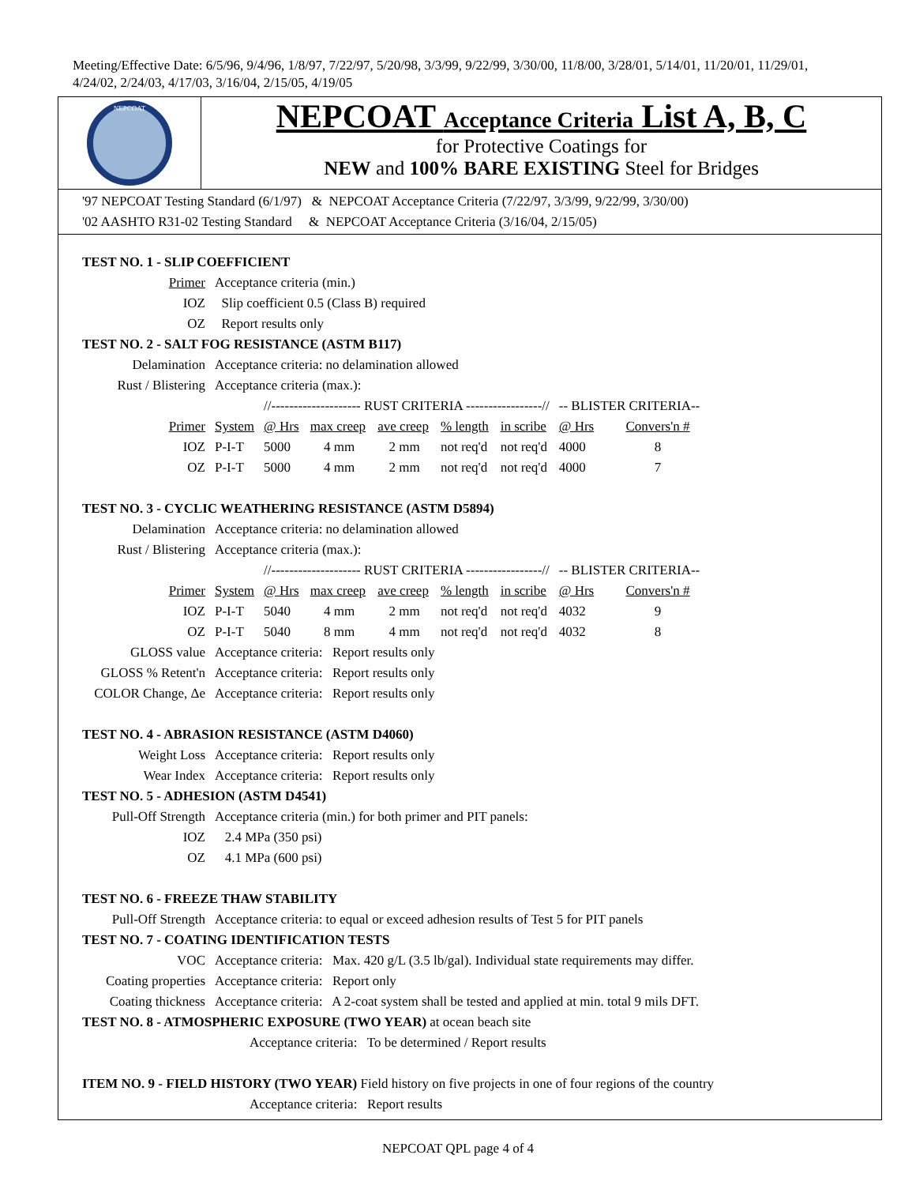Meeting/Effective Date: 6/5/96, 9/4/96, 1/8/97, 7/22/97, 5/20/98, 3/3/99, 9/22/99, 3/30/00, 11/8/00, 3/28/01, 5/14/01, 11/20/01, 11/29/01, 4/24/02, 2/24/03, 4/17/03, 3/16/04, 2/15/05, 4/19/05
NEPCOAT
NEPCOAT Acceptance Criteria List A, B, C
for Protective Coatings for
NEW and 100% BARE EXISTING Steel for Bridges
'97 NEPCOAT Testing Standard (6/1/97) & NEPCOAT Acceptance Criteria (7/22/97, 3/3/99, 9/22/99, 3/30/00)
'02 AASHTO R31-02 Testing Standard & NEPCOAT Acceptance Criteria (3/16/04, 2/15/05)
TEST NO. 1 - SLIP COEFFICIENT
| Primer | Acceptance criteria (min.) |
| IOZ | Slip coefficient 0.5 (Class B) required |
| OZ | Report results only |
TEST NO. 2 - SALT FOG RESISTANCE (ASTM B117)
| Delamination | Acceptance criteria: no delamination allowed | | | | | | | |
| Rust / Blistering | Acceptance criteria (max.): | | | | | | | |
| | | //-------------------- RUST CRITERIA -----------------// | | | | | -- BLISTER CRITERIA-- | |
| Primer | System | @ Hrs | max creep | ave creep | % length | in scribe | @ Hrs | Convers'n # |
| IOZ | P-I-T | 5000 | 4 mm | 2 mm | not req'd | not req'd | 4000 | 8 |
| OZ | P-I-T | 5000 | 4 mm | 2 mm | not req'd | not req'd | 4000 | 7 |
TEST NO. 3 - CYCLIC WEATHERING RESISTANCE (ASTM D5894)
| Delamination | Acceptance criteria: no delamination allowed | | | | | | | |
| Rust / Blistering | Acceptance criteria (max.): | | | | | | | |
| | | //-------------------- RUST CRITERIA -----------------// | | | | | -- BLISTER CRITERIA-- | |
| Primer | System | @ Hrs | max creep | ave creep | % length | in scribe | @ Hrs | Convers'n # |
| IOZ | P-I-T | 5040 | 4 mm | 2 mm | not req'd | not req'd | 4032 | 9 |
| OZ | P-I-T | 5040 | 8 mm | 4 mm | not req'd | not req'd | 4032 | 8 |
| GLOSS value | Acceptance criteria: Report results only | | | | | | | |
| GLOSS % Retent'n | Acceptance criteria: Report results only | | | | | | | |
| COLOR Change, Δe | Acceptance criteria: Report results only | | | | | | | |
TEST NO. 4 - ABRASION RESISTANCE (ASTM D4060)
| Weight Loss | Acceptance criteria: Report results only |
| Wear Index | Acceptance criteria: Report results only |
TEST NO. 5 - ADHESION (ASTM D4541)
| Pull-Off Strength | Acceptance criteria (min.) for both primer and PIT panels: |
| IOZ | 2.4 MPa (350 psi) |
| OZ | 4.1 MPa (600 psi) |
TEST NO. 6 - FREEZE THAW STABILITY
| Pull-Off Strength | Acceptance criteria: to equal or exceed adhesion results of Test 5 for PIT panels |
TEST NO. 7 - COATING IDENTIFICATION TESTS
| VOC | Acceptance criteria: Max. 420 g/L (3.5 lb/gal). Individual state requirements may differ. |
| Coating properties | Acceptance criteria: Report only |
| Coating thickness | Acceptance criteria: A 2-coat system shall be tested and applied at min. total 9 mils DFT. |
TEST NO. 8 - ATMOSPHERIC EXPOSURE (TWO YEAR) at ocean beach site
Acceptance criteria: To be determined / Report results
ITEM NO. 9 - FIELD HISTORY (TWO YEAR) Field history on five projects in one of four regions of the country
Acceptance criteria: Report results
NEPCOAT QPL page 4 of 4